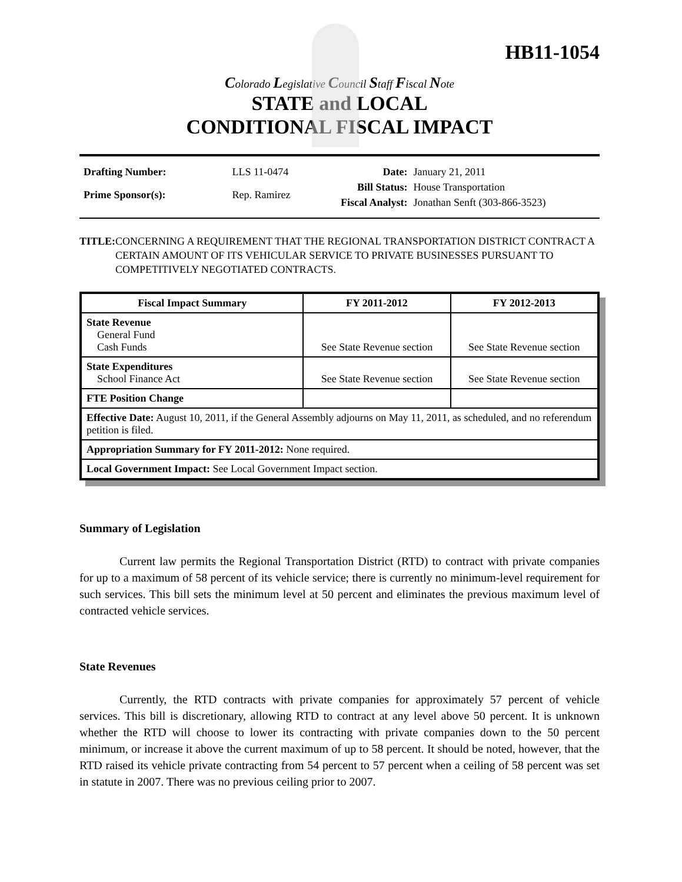HB11-1054
Colorado Legislative Council Staff Fiscal Note
STATE and LOCAL
CONDITIONAL FISCAL IMPACT
| Drafting Number: | LLS 11-0474 |
| Prime Sponsor(s): | Rep. Ramirez |
| Date: | January 21, 2011 |
| Bill Status: | House Transportation |
| Fiscal Analyst: | Jonathan Senft (303-866-3523) |
TITLE: CONCERNING A REQUIREMENT THAT THE REGIONAL TRANSPORTATION DISTRICT CONTRACT A CERTAIN AMOUNT OF ITS VEHICULAR SERVICE TO PRIVATE BUSINESSES PURSUANT TO COMPETITIVELY NEGOTIATED CONTRACTS.
| Fiscal Impact Summary | FY 2011-2012 | FY 2012-2013 |
| --- | --- | --- |
| State Revenue General Fund Cash Funds | See State Revenue section | See State Revenue section |
| State Expenditures School Finance Act | See State Revenue section | See State Revenue section |
| FTE Position Change | | |
| Effective Date: August 10, 2011, if the General Assembly adjourns on May 11, 2011, as scheduled, and no referendum petition is filed. | | |
| Appropriation Summary for FY 2011-2012: None required. | | |
| Local Government Impact: See Local Government Impact section. | | |
Summary of Legislation
Current law permits the Regional Transportation District (RTD) to contract with private companies for up to a maximum of 58 percent of its vehicle service; there is currently no minimum-level requirement for such services. This bill sets the minimum level at 50 percent and eliminates the previous maximum level of contracted vehicle services.
State Revenues
Currently, the RTD contracts with private companies for approximately 57 percent of vehicle services. This bill is discretionary, allowing RTD to contract at any level above 50 percent. It is unknown whether the RTD will choose to lower its contracting with private companies down to the 50 percent minimum, or increase it above the current maximum of up to 58 percent. It should be noted, however, that the RTD raised its vehicle private contracting from 54 percent to 57 percent when a ceiling of 58 percent was set in statute in 2007. There was no previous ceiling prior to 2007.